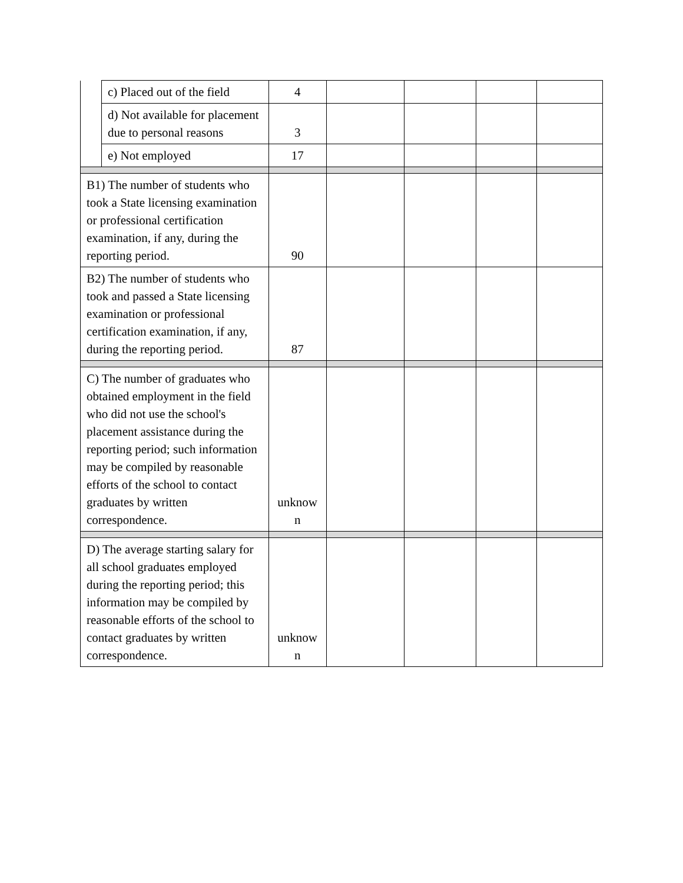| | c) Placed out of the field | 4 | | | | |
| | d) Not available for placement due to personal reasons | 3 | | | | |
| | e) Not employed | 17 | | | | |
| B1) The number of students who took a State licensing examination or professional certification examination, if any, during the reporting period. | | 90 | | | | |
| B2) The number of students who took and passed a State licensing examination or professional certification examination, if any, during the reporting period. | | 87 | | | | |
| C) The number of graduates who obtained employment in the field who did not use the school's placement assistance during the reporting period; such information may be compiled by reasonable efforts of the school to contact graduates by written correspondence. | | unknow n | | | | |
| D) The average starting salary for all school graduates employed during the reporting period; this information may be compiled by reasonable efforts of the school to contact graduates by written correspondence. | | unknow n | | | | |